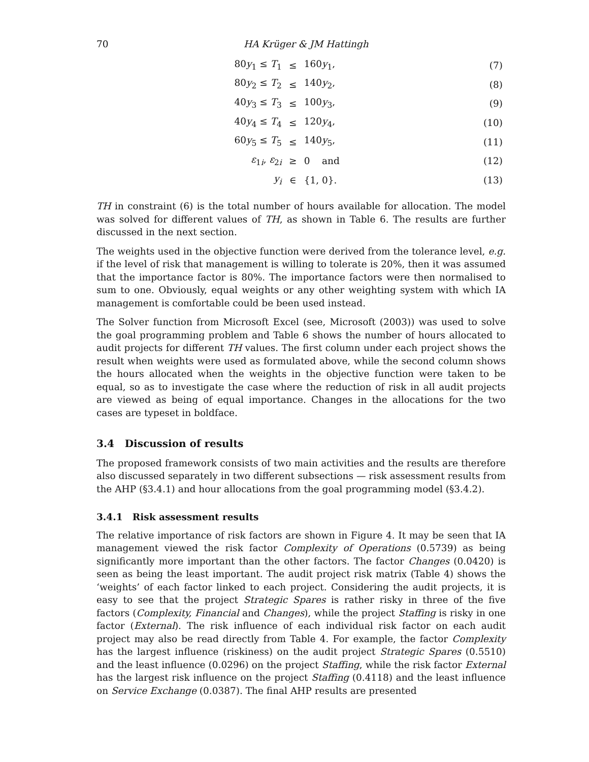70 HA Krüger & JM Hattingh
| 80 y<sub>1</sub> ≤ T<sub>1</sub> | ≤ | 160 y<sub>1</sub>, | (7) |
| 80 y<sub>2</sub> ≤ T<sub>2</sub> | ≤ | 140 y<sub>2</sub>, | (8) |
| 40 y<sub>3</sub> ≤ T<sub>3</sub> | ≤ | 100 y<sub>3</sub>, | (9) |
| 40 y<sub>4</sub> ≤ T<sub>4</sub> | ≤ | 120 y<sub>4</sub>, | (10) |
| 60 y<sub>5</sub> ≤ T<sub>5</sub> | ≤ | 140 y<sub>5</sub>, | (11) |
| ε<sub>1i</sub>, ε<sub>2i</sub> | ≥ | 0 and | (12) |
| y<sub>i</sub> | ∈ | {1, 0}. | (13) |
TH in constraint (6) is the total number of hours available for allocation. The model was solved for different values of TH, as shown in Table 6. The results are further discussed in the next section.
The weights used in the objective function were derived from the tolerance level, e.g. if the level of risk that management is willing to tolerate is 20%, then it was assumed that the importance factor is 80%. The importance factors were then normalised to sum to one. Obviously, equal weights or any other weighting system with which IA management is comfortable could be been used instead.
The Solver function from Microsoft Excel (see, Microsoft (2003)) was used to solve the goal programming problem and Table 6 shows the number of hours allocated to audit projects for different TH values. The first column under each project shows the result when weights were used as formulated above, while the second column shows the hours allocated when the weights in the objective function were taken to be equal, so as to investigate the case where the reduction of risk in all audit projects are viewed as being of equal importance. Changes in the allocations for the two cases are typeset in boldface.
3.4 Discussion of results
The proposed framework consists of two main activities and the results are therefore also discussed separately in two different subsections — risk assessment results from the AHP (§3.4.1) and hour allocations from the goal programming model (§3.4.2).
3.4.1 Risk assessment results
The relative importance of risk factors are shown in Figure 4. It may be seen that IA management viewed the risk factor Complexity of Operations (0.5739) as being significantly more important than the other factors. The factor Changes (0.0420) is seen as being the least important. The audit project risk matrix (Table 4) shows the ‘weights’ of each factor linked to each project. Considering the audit projects, it is easy to see that the project Strategic Spares is rather risky in three of the five factors (Complexity, Financial and Changes), while the project Staffing is risky in one factor (External). The risk influence of each individual risk factor on each audit project may also be read directly from Table 4. For example, the factor Complexity has the largest influence (riskiness) on the audit project Strategic Spares (0.5510) and the least influence (0.0296) on the project Staffing, while the risk factor External has the largest risk influence on the project Staffing (0.4118) and the least influence on Service Exchange (0.0387). The final AHP results are presented